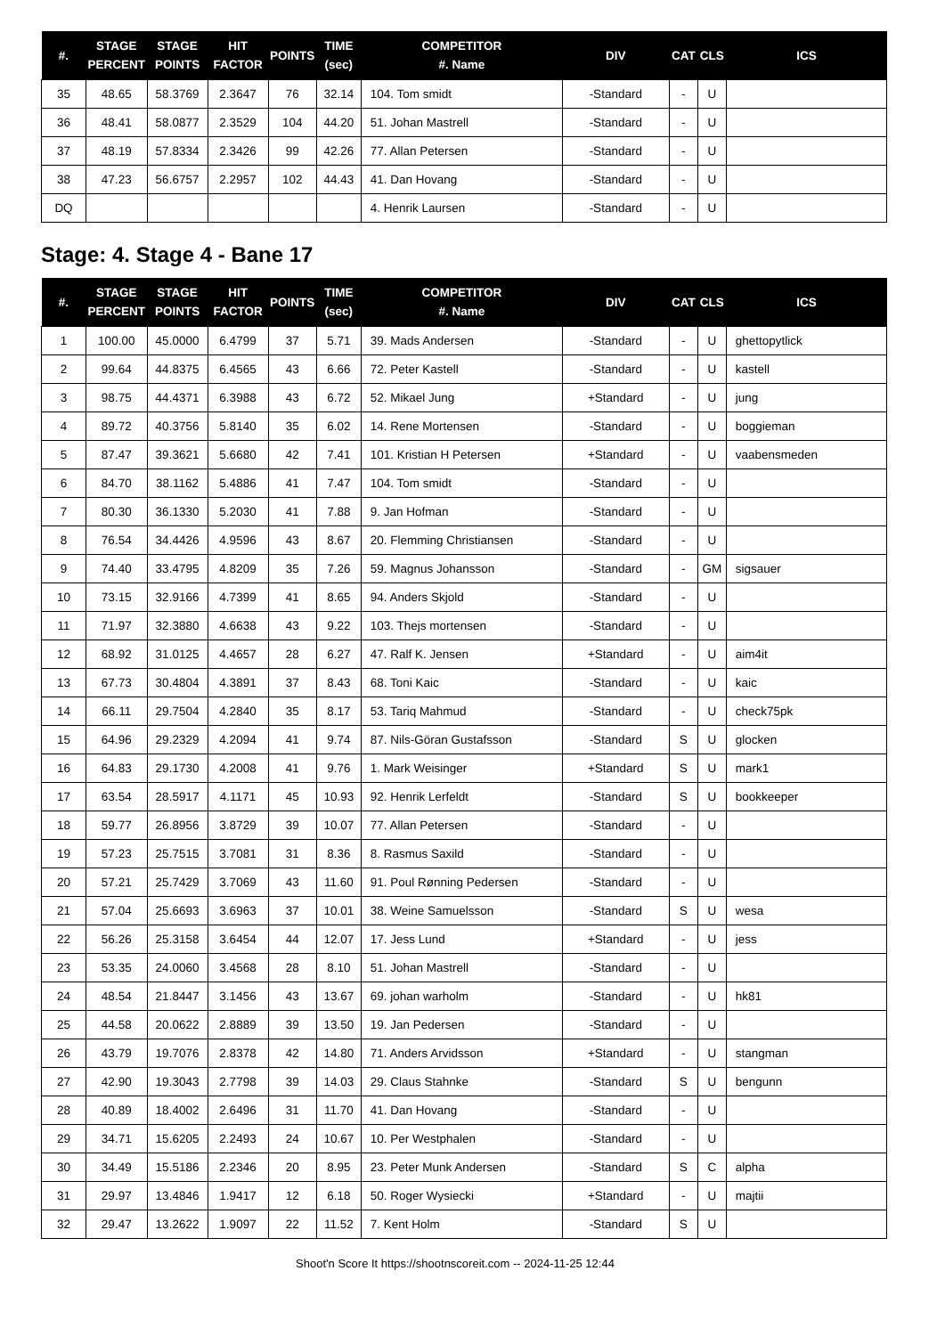| #. | STAGE PERCENT | STAGE POINTS | HIT FACTOR | POINTS | TIME (sec) | COMPETITOR #. Name | DIV | CAT | CLS | ICS |
| --- | --- | --- | --- | --- | --- | --- | --- | --- | --- | --- |
| 35 | 48.65 | 58.3769 | 2.3647 | 76 | 32.14 | 104. Tom smidt | -Standard | - | U | |
| 36 | 48.41 | 58.0877 | 2.3529 | 104 | 44.20 | 51. Johan Mastrell | -Standard | - | U | |
| 37 | 48.19 | 57.8334 | 2.3426 | 99 | 42.26 | 77. Allan Petersen | -Standard | - | U | |
| 38 | 47.23 | 56.6757 | 2.2957 | 102 | 44.43 | 41. Dan Hovang | -Standard | - | U | |
| DQ | | | | | | 4. Henrik Laursen | -Standard | - | U | |
Stage: 4. Stage 4 - Bane 17
| #. | STAGE PERCENT | STAGE POINTS | HIT FACTOR | POINTS | TIME (sec) | COMPETITOR #. Name | DIV | CAT | CLS | ICS |
| --- | --- | --- | --- | --- | --- | --- | --- | --- | --- | --- |
| 1 | 100.00 | 45.0000 | 6.4799 | 37 | 5.71 | 39. Mads Andersen | -Standard | - | U | ghettopytlick |
| 2 | 99.64 | 44.8375 | 6.4565 | 43 | 6.66 | 72. Peter Kastell | -Standard | - | U | kastell |
| 3 | 98.75 | 44.4371 | 6.3988 | 43 | 6.72 | 52. Mikael Jung | +Standard | - | U | jung |
| 4 | 89.72 | 40.3756 | 5.8140 | 35 | 6.02 | 14. Rene Mortensen | -Standard | - | U | boggieman |
| 5 | 87.47 | 39.3621 | 5.6680 | 42 | 7.41 | 101. Kristian H Petersen | +Standard | - | U | vaabensmeden |
| 6 | 84.70 | 38.1162 | 5.4886 | 41 | 7.47 | 104. Tom smidt | -Standard | - | U | |
| 7 | 80.30 | 36.1330 | 5.2030 | 41 | 7.88 | 9. Jan Hofman | -Standard | - | U | |
| 8 | 76.54 | 34.4426 | 4.9596 | 43 | 8.67 | 20. Flemming Christiansen | -Standard | - | U | |
| 9 | 74.40 | 33.4795 | 4.8209 | 35 | 7.26 | 59. Magnus Johansson | -Standard | - | GM | sigsauer |
| 10 | 73.15 | 32.9166 | 4.7399 | 41 | 8.65 | 94. Anders Skjold | -Standard | - | U | |
| 11 | 71.97 | 32.3880 | 4.6638 | 43 | 9.22 | 103. Thejs mortensen | -Standard | - | U | |
| 12 | 68.92 | 31.0125 | 4.4657 | 28 | 6.27 | 47. Ralf K. Jensen | +Standard | - | U | aim4it |
| 13 | 67.73 | 30.4804 | 4.3891 | 37 | 8.43 | 68. Toni Kaic | -Standard | - | U | kaic |
| 14 | 66.11 | 29.7504 | 4.2840 | 35 | 8.17 | 53. Tariq Mahmud | -Standard | - | U | check75pk |
| 15 | 64.96 | 29.2329 | 4.2094 | 41 | 9.74 | 87. Nils-Göran Gustafsson | -Standard | S | U | glocken |
| 16 | 64.83 | 29.1730 | 4.2008 | 41 | 9.76 | 1. Mark Weisinger | +Standard | S | U | mark1 |
| 17 | 63.54 | 28.5917 | 4.1171 | 45 | 10.93 | 92. Henrik Lerfeldt | -Standard | S | U | bookkeeper |
| 18 | 59.77 | 26.8956 | 3.8729 | 39 | 10.07 | 77. Allan Petersen | -Standard | - | U | |
| 19 | 57.23 | 25.7515 | 3.7081 | 31 | 8.36 | 8. Rasmus Saxild | -Standard | - | U | |
| 20 | 57.21 | 25.7429 | 3.7069 | 43 | 11.60 | 91. Poul Rønning Pedersen | -Standard | - | U | |
| 21 | 57.04 | 25.6693 | 3.6963 | 37 | 10.01 | 38. Weine Samuelsson | -Standard | S | U | wesa |
| 22 | 56.26 | 25.3158 | 3.6454 | 44 | 12.07 | 17. Jess Lund | +Standard | - | U | jess |
| 23 | 53.35 | 24.0060 | 3.4568 | 28 | 8.10 | 51. Johan Mastrell | -Standard | - | U | |
| 24 | 48.54 | 21.8447 | 3.1456 | 43 | 13.67 | 69. johan warholm | -Standard | - | U | hk81 |
| 25 | 44.58 | 20.0622 | 2.8889 | 39 | 13.50 | 19. Jan Pedersen | -Standard | - | U | |
| 26 | 43.79 | 19.7076 | 2.8378 | 42 | 14.80 | 71. Anders Arvidsson | +Standard | - | U | stangman |
| 27 | 42.90 | 19.3043 | 2.7798 | 39 | 14.03 | 29. Claus Stahnke | -Standard | S | U | bengunn |
| 28 | 40.89 | 18.4002 | 2.6496 | 31 | 11.70 | 41. Dan Hovang | -Standard | - | U | |
| 29 | 34.71 | 15.6205 | 2.2493 | 24 | 10.67 | 10. Per Westphalen | -Standard | - | U | |
| 30 | 34.49 | 15.5186 | 2.2346 | 20 | 8.95 | 23. Peter Munk Andersen | -Standard | S | C | alpha |
| 31 | 29.97 | 13.4846 | 1.9417 | 12 | 6.18 | 50. Roger Wysiecki | +Standard | - | U | majtii |
| 32 | 29.47 | 13.2622 | 1.9097 | 22 | 11.52 | 7. Kent Holm | -Standard | S | U | |
Shoot'n Score It https://shootnscoreit.com -- 2024-11-25 12:44